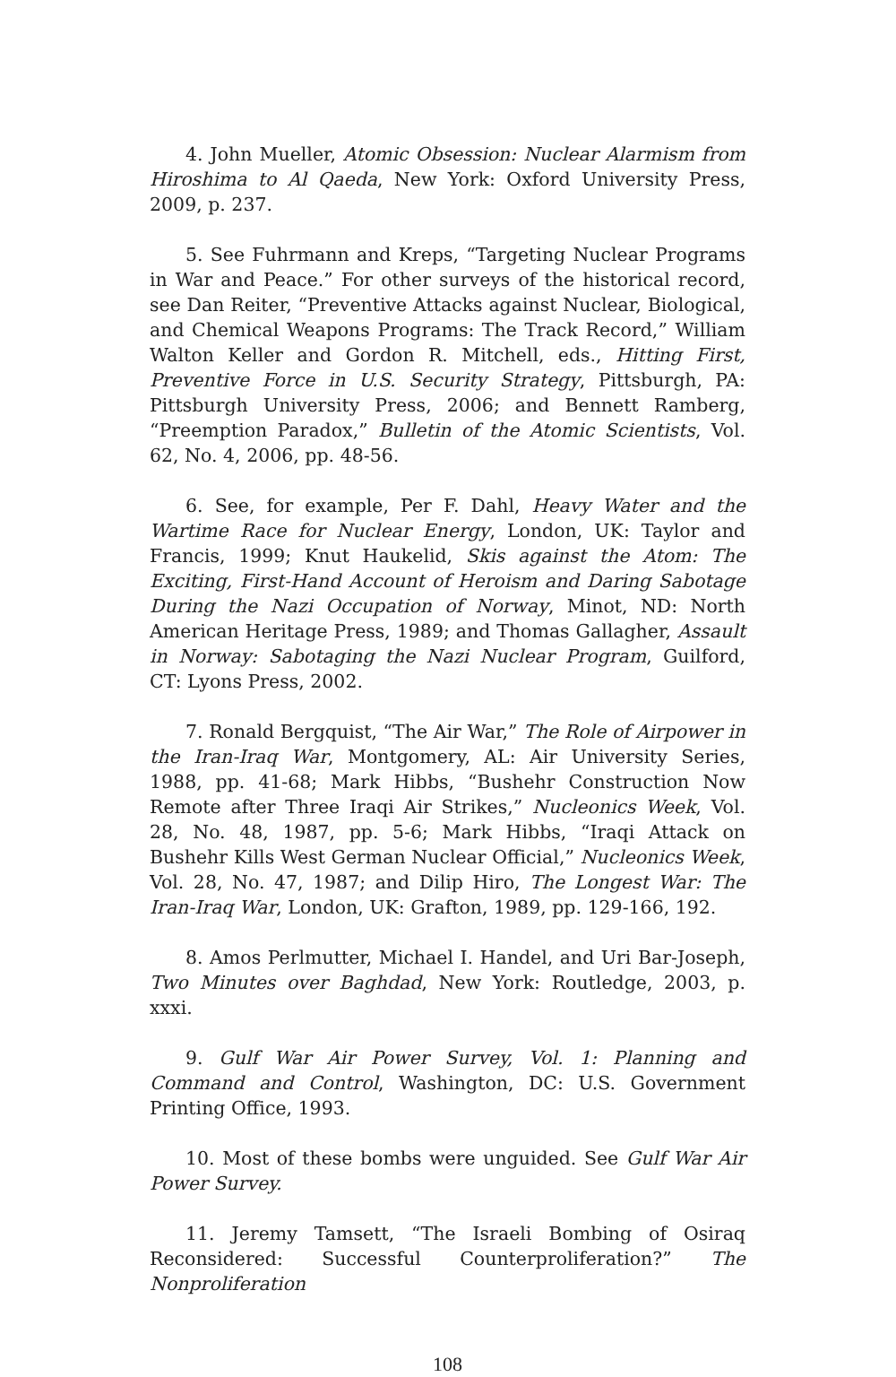4. John Mueller, Atomic Obsession: Nuclear Alarmism from Hiroshima to Al Qaeda, New York: Oxford University Press, 2009, p. 237.
5. See Fuhrmann and Kreps, “Targeting Nuclear Programs in War and Peace.” For other surveys of the historical record, see Dan Reiter, “Preventive Attacks against Nuclear, Biological, and Chemical Weapons Programs: The Track Record,” William Walton Keller and Gordon R. Mitchell, eds., Hitting First, Preventive Force in U.S. Security Strategy, Pittsburgh, PA: Pittsburgh University Press, 2006; and Bennett Ramberg, “Preemption Paradox,” Bulletin of the Atomic Scientists, Vol. 62, No. 4, 2006, pp. 48-56.
6. See, for example, Per F. Dahl, Heavy Water and the Wartime Race for Nuclear Energy, London, UK: Taylor and Francis, 1999; Knut Haukelid, Skis against the Atom: The Exciting, First-Hand Account of Heroism and Daring Sabotage During the Nazi Occupation of Norway, Minot, ND: North American Heritage Press, 1989; and Thomas Gallagher, Assault in Norway: Sabotaging the Nazi Nuclear Program, Guilford, CT: Lyons Press, 2002.
7. Ronald Bergquist, “The Air War,” The Role of Airpower in the Iran-Iraq War, Montgomery, AL: Air University Series, 1988, pp. 41-68; Mark Hibbs, “Bushehr Construction Now Remote after Three Iraqi Air Strikes,” Nucleonics Week, Vol. 28, No. 48, 1987, pp. 5-6; Mark Hibbs, “Iraqi Attack on Bushehr Kills West German Nuclear Official,” Nucleonics Week, Vol. 28, No. 47, 1987; and Dilip Hiro, The Longest War: The Iran-Iraq War, London, UK: Grafton, 1989, pp. 129-166, 192.
8. Amos Perlmutter, Michael I. Handel, and Uri Bar-Joseph, Two Minutes over Baghdad, New York: Routledge, 2003, p. xxxi.
9. Gulf War Air Power Survey, Vol. 1: Planning and Command and Control, Washington, DC: U.S. Government Printing Office, 1993.
10. Most of these bombs were unguided. See Gulf War Air Power Survey.
11. Jeremy Tamsett, “The Israeli Bombing of Osiraq Reconsidered: Successful Counterproliferation?” The Nonproliferation
108